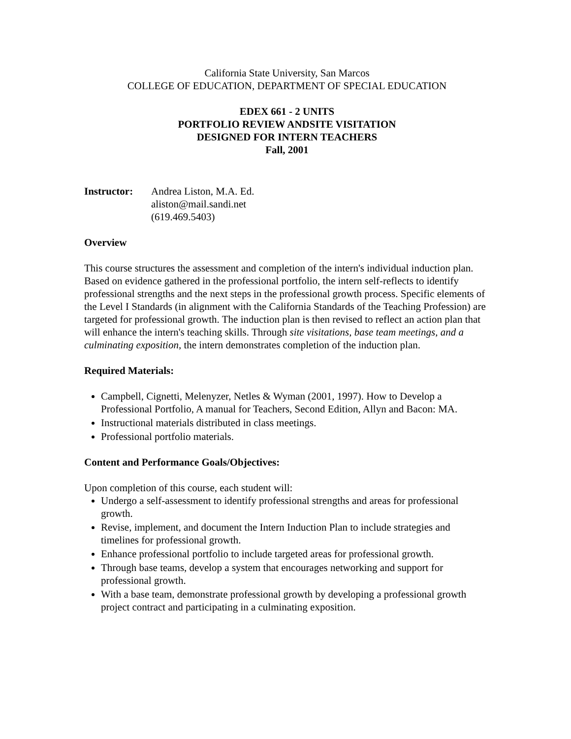California State University, San Marcos
COLLEGE OF EDUCATION, DEPARTMENT OF SPECIAL EDUCATION
EDEX 661 - 2 UNITS
PORTFOLIO REVIEW ANDSITE VISITATION
DESIGNED FOR INTERN TEACHERS
Fall, 2001
Instructor:
Andrea Liston, M.A. Ed.
aliston@mail.sandi.net
(619.469.5403)
Overview
This course structures the assessment and completion of the intern's individual induction plan. Based on evidence gathered in the professional portfolio, the intern self-reflects to identify professional strengths and the next steps in the professional growth process. Specific elements of the Level I Standards (in alignment with the California Standards of the Teaching Profession) are targeted for professional growth. The induction plan is then revised to reflect an action plan that will enhance the intern's teaching skills. Through site visitations, base team meetings, and a culminating exposition, the intern demonstrates completion of the induction plan.
Required Materials:
Campbell, Cignetti, Melenyzer, Netles & Wyman (2001, 1997). How to Develop a Professional Portfolio, A manual for Teachers, Second Edition, Allyn and Bacon: MA.
Instructional materials distributed in class meetings.
Professional portfolio materials.
Content and Performance Goals/Objectives:
Upon completion of this course, each student will:
Undergo a self-assessment to identify professional strengths and areas for professional growth.
Revise, implement, and document the Intern Induction Plan to include strategies and timelines for professional growth.
Enhance professional portfolio to include targeted areas for professional growth.
Through base teams, develop a system that encourages networking and support for professional growth.
With a base team, demonstrate professional growth by developing a professional growth project contract and participating in a culminating exposition.